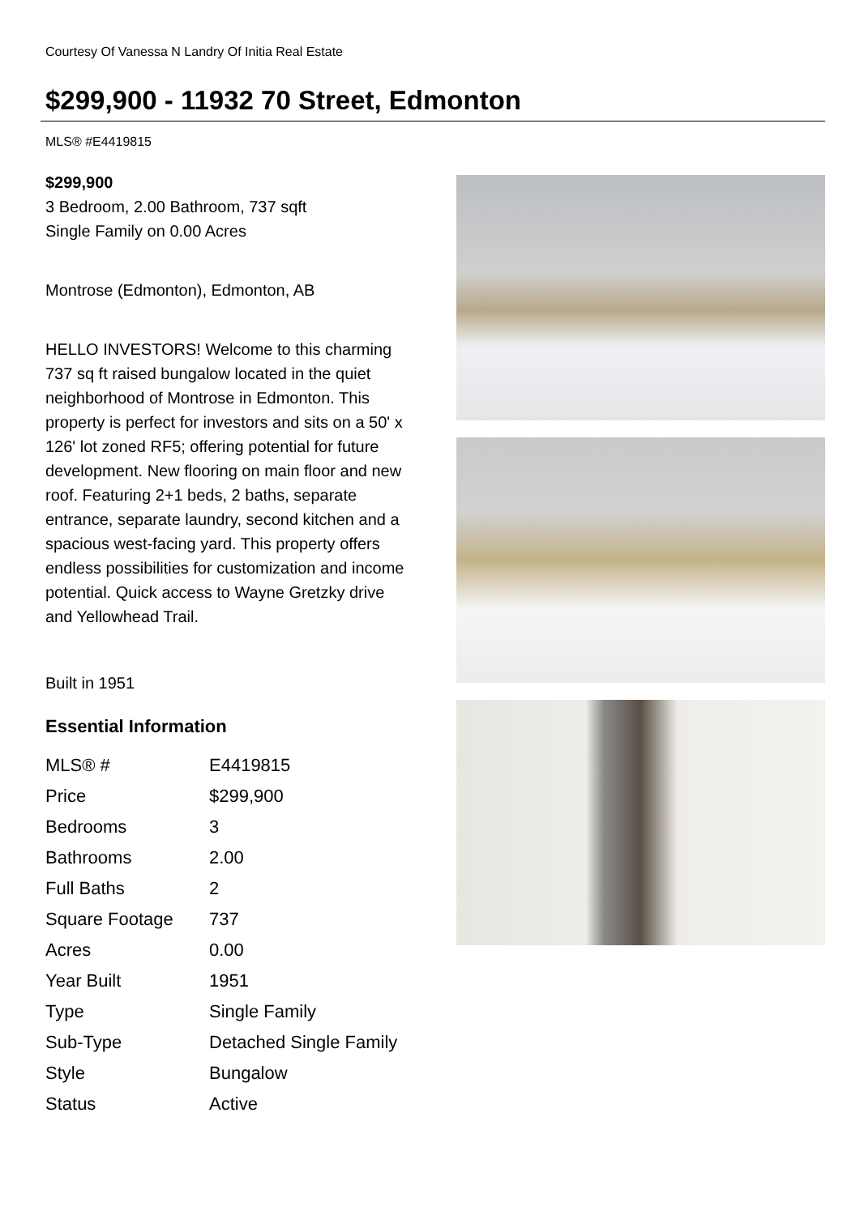Courtesy Of Vanessa N Landry Of Initia Real Estate
$299,900 - 11932 70 Street, Edmonton
MLS® #E4419815
$299,900
3 Bedroom, 2.00 Bathroom, 737 sqft
Single Family on 0.00 Acres
Montrose (Edmonton), Edmonton, AB
HELLO INVESTORS! Welcome to this charming 737 sq ft raised bungalow located in the quiet neighborhood of Montrose in Edmonton. This property is perfect for investors and sits on a 50' x 126' lot zoned RF5; offering potential for future development. New flooring on main floor and new roof. Featuring 2+1 beds, 2 baths, separate entrance, separate laundry, second kitchen and a spacious west-facing yard. This property offers endless possibilities for customization and income potential. Quick access to Wayne Gretzky drive and Yellowhead Trail.
Built in 1951
Essential Information
| MLS® # | E4419815 |
| Price | $299,900 |
| Bedrooms | 3 |
| Bathrooms | 2.00 |
| Full Baths | 2 |
| Square Footage | 737 |
| Acres | 0.00 |
| Year Built | 1951 |
| Type | Single Family |
| Sub-Type | Detached Single Family |
| Style | Bungalow |
| Status | Active |